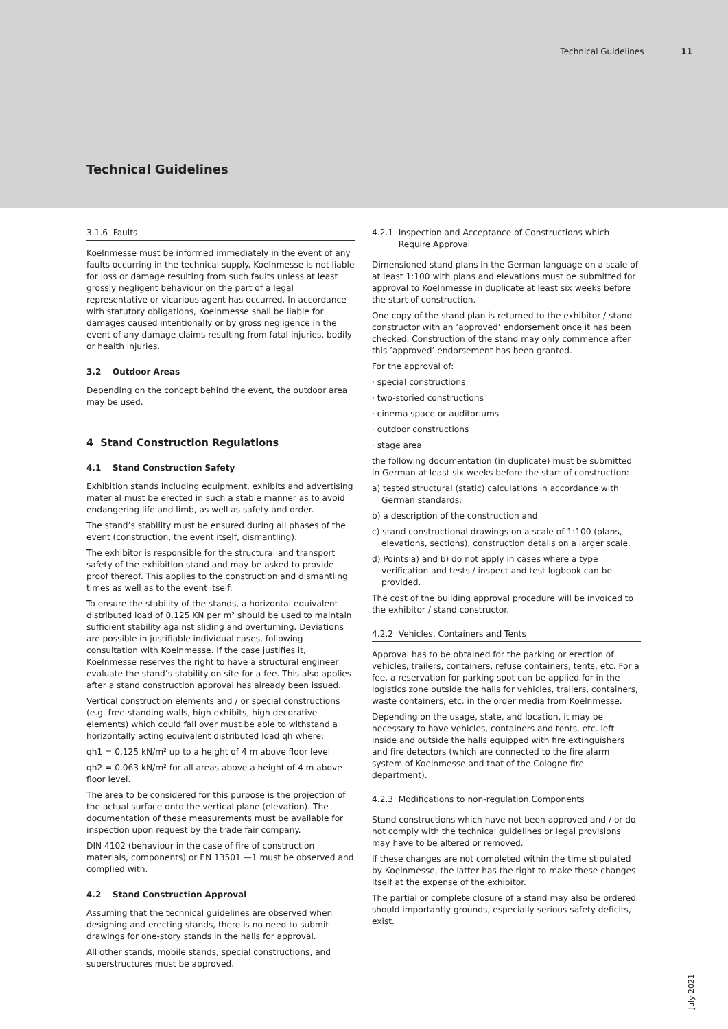Technical Guidelines 11
Technical Guidelines
3.1.6 Faults
Koelnmesse must be informed immediately in the event of any faults occurring in the technical supply. Koelnmesse is not liable for loss or damage resulting from such faults unless at least grossly negligent behaviour on the part of a legal representative or vicarious agent has occurred. In accordance with statutory obligations, Koelnmesse shall be liable for damages caused intentionally or by gross negligence in the event of any damage claims resulting from fatal injuries, bodily or health injuries.
3.2 Outdoor Areas
Depending on the concept behind the event, the outdoor area may be used.
4 Stand Construction Regulations
4.1 Stand Construction Safety
Exhibition stands including equipment, exhibits and advertising material must be erected in such a stable manner as to avoid endangering life and limb, as well as safety and order.
The stand’s stability must be ensured during all phases of the event (construction, the event itself, dismantling).
The exhibitor is responsible for the structural and transport safety of the exhibition stand and may be asked to provide proof thereof. This applies to the construction and dismantling times as well as to the event itself.
To ensure the stability of the stands, a horizontal equivalent distributed load of 0.125 KN per m² should be used to maintain sufficient stability against sliding and overturning. Deviations are possible in justifiable individual cases, following consultation with Koelnmesse. If the case justifies it, Koelnmesse reserves the right to have a structural engineer evaluate the stand’s stability on site for a fee. This also applies after a stand construction approval has already been issued.
Vertical construction elements and / or special constructions (e.g. free-standing walls, high exhibits, high decorative elements) which could fall over must be able to withstand a horizontally acting equivalent distributed load qh where:
qh1 = 0.125 kN/m² up to a height of 4 m above floor level
qh2 = 0.063 kN/m² for all areas above a height of 4 m above floor level.
The area to be considered for this purpose is the projection of the actual surface onto the vertical plane (elevation). The documentation of these measurements must be available for inspection upon request by the trade fair company.
DIN 4102 (behaviour in the case of fire of construction materials, components) or EN 13501 —1 must be observed and complied with.
4.2 Stand Construction Approval
Assuming that the technical guidelines are observed when designing and erecting stands, there is no need to submit drawings for one-story stands in the halls for approval.
All other stands, mobile stands, special constructions, and superstructures must be approved.
4.2.1 Inspection and Acceptance of Constructions which
Require Approval
Dimensioned stand plans in the German language on a scale of at least 1:100 with plans and elevations must be submitted for approval to Koelnmesse in duplicate at least six weeks before the start of construction.
One copy of the stand plan is returned to the exhibitor / stand constructor with an ’approved’ endorsement once it has been checked. Construction of the stand may only commence after this ’approved’ endorsement has been granted.
For the approval of:
· special constructions
· two-storied constructions
· cinema space or auditoriums
· outdoor constructions
· stage area
the following documentation (in duplicate) must be submitted in German at least six weeks before the start of construction:
a) tested structural (static) calculations in accordance with German standards;
b) a description of the construction and
c) stand constructional drawings on a scale of 1:100 (plans, elevations, sections), construction details on a larger scale.
d) Points a) and b) do not apply in cases where a type verification and tests / inspect and test logbook can be provided.
The cost of the building approval procedure will be invoiced to the exhibitor / stand constructor.
4.2.2 Vehicles, Containers and Tents
Approval has to be obtained for the parking or erection of vehicles, trailers, containers, refuse containers, tents, etc. For a fee, a reservation for parking spot can be applied for in the logistics zone outside the halls for vehicles, trailers, containers, waste containers, etc. in the order media from Koelnmesse.
Depending on the usage, state, and location, it may be necessary to have vehicles, containers and tents, etc. left inside and outside the halls equipped with fire extinguishers and fire detectors (which are connected to the fire alarm system of Koelnmesse and that of the Cologne fire department).
4.2.3 Modifications to non-regulation Components
Stand constructions which have not been approved and / or do not comply with the technical guidelines or legal provisions may have to be altered or removed.
If these changes are not completed within the time stipulated by Koelnmesse, the latter has the right to make these changes itself at the expense of the exhibitor.
The partial or complete closure of a stand may also be ordered should importantly grounds, especially serious safety deficits, exist.
July 2021